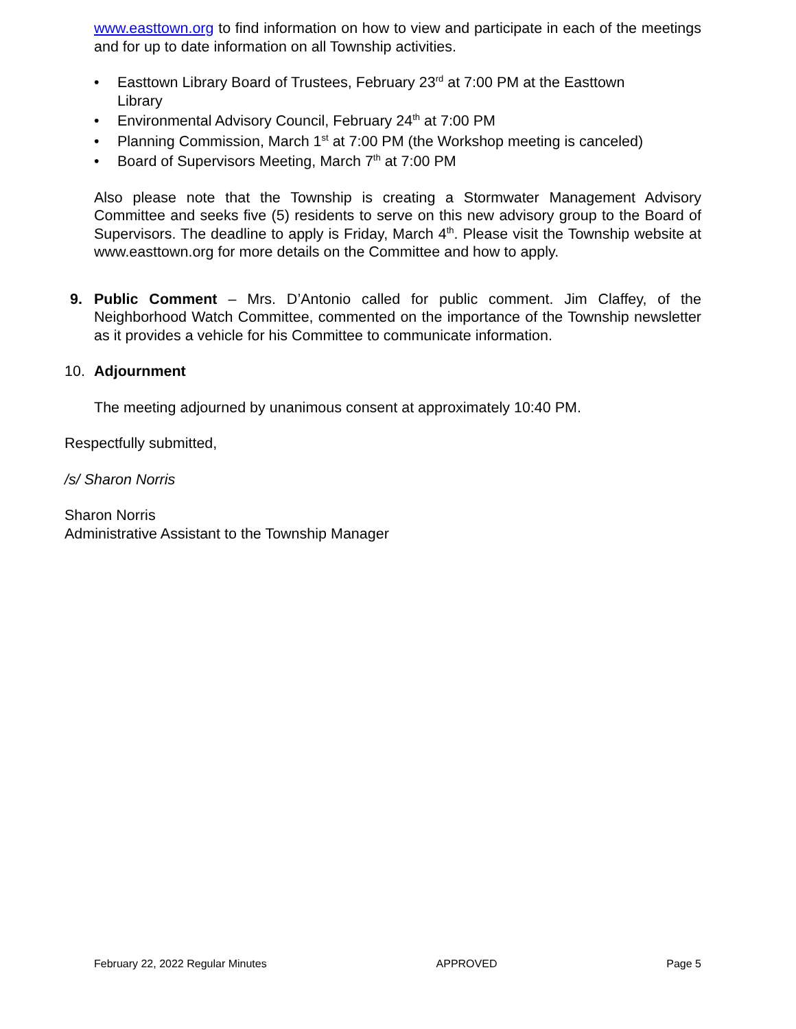www.easttown.org to find information on how to view and participate in each of the meetings and for up to date information on all Township activities.
• Easttown Library Board of Trustees, February 23<sup>rd</sup> at 7:00 PM at the Easttown Library
• Environmental Advisory Council, February 24<sup>th</sup> at 7:00 PM
• Planning Commission, March 1<sup>st</sup> at 7:00 PM (the Workshop meeting is canceled)
• Board of Supervisors Meeting, March 7<sup>th</sup> at 7:00 PM
Also please note that the Township is creating a Stormwater Management Advisory Committee and seeks five (5) residents to serve on this new advisory group to the Board of Supervisors. The deadline to apply is Friday, March 4<sup>th</sup>. Please visit the Township website at www.easttown.org for more details on the Committee and how to apply.
9. Public Comment – Mrs. D’Antonio called for public comment. Jim Claffey, of the Neighborhood Watch Committee, commented on the importance of the Township newsletter as it provides a vehicle for his Committee to communicate information.
10. Adjournment
The meeting adjourned by unanimous consent at approximately 10:40 PM.
Respectfully submitted,
/s/ Sharon Norris
Sharon Norris
Administrative Assistant to the Township Manager
February 22, 2022 Regular Minutes APPROVED Page 5